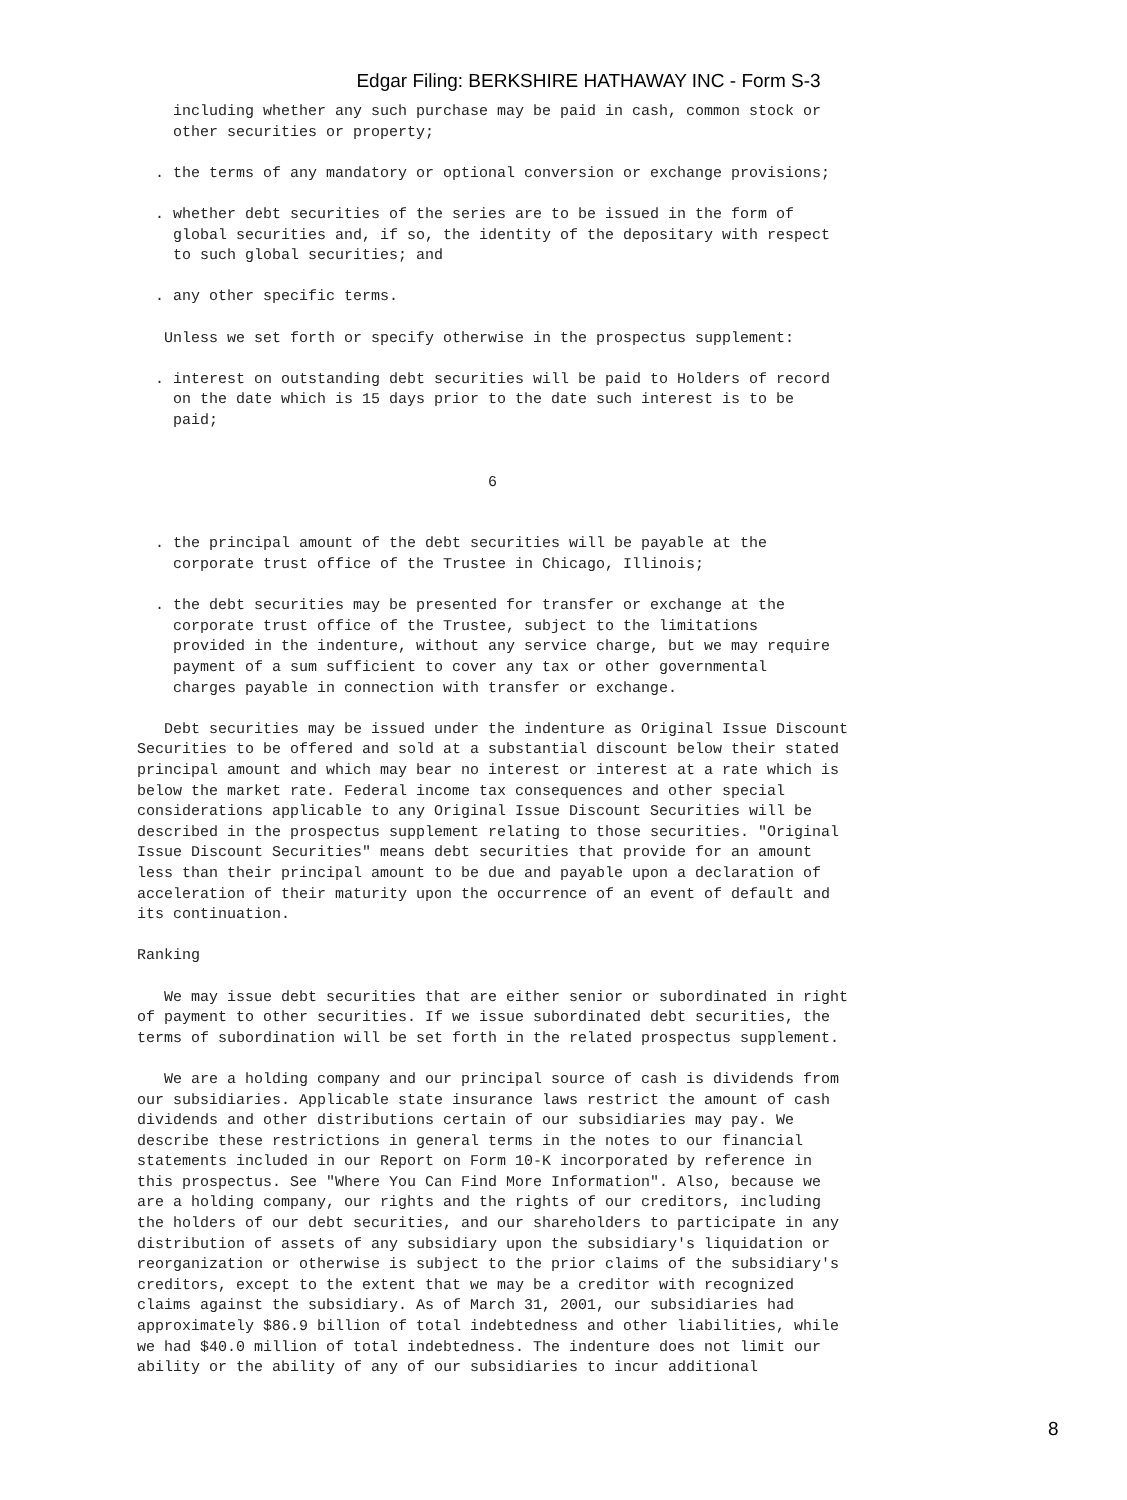Edgar Filing: BERKSHIRE HATHAWAY INC - Form S-3
    including whether any such purchase may be paid in cash, common stock or
    other securities or property;

  . the terms of any mandatory or optional conversion or exchange provisions;

  . whether debt securities of the series are to be issued in the form of
    global securities and, if so, the identity of the depositary with respect
    to such global securities; and

  . any other specific terms.

   Unless we set forth or specify otherwise in the prospectus supplement:

  . interest on outstanding debt securities will be paid to Holders of record
    on the date which is 15 days prior to the date such interest is to be
    paid;


                                       6


  . the principal amount of the debt securities will be payable at the
    corporate trust office of the Trustee in Chicago, Illinois;

  . the debt securities may be presented for transfer or exchange at the
    corporate trust office of the Trustee, subject to the limitations
    provided in the indenture, without any service charge, but we may require
    payment of a sum sufficient to cover any tax or other governmental
    charges payable in connection with transfer or exchange.

   Debt securities may be issued under the indenture as Original Issue Discount
Securities to be offered and sold at a substantial discount below their stated
principal amount and which may bear no interest or interest at a rate which is
below the market rate. Federal income tax consequences and other special
considerations applicable to any Original Issue Discount Securities will be
described in the prospectus supplement relating to those securities. "Original
Issue Discount Securities" means debt securities that provide for an amount
less than their principal amount to be due and payable upon a declaration of
acceleration of their maturity upon the occurrence of an event of default and
its continuation.

Ranking

   We may issue debt securities that are either senior or subordinated in right
of payment to other securities. If we issue subordinated debt securities, the
terms of subordination will be set forth in the related prospectus supplement.

   We are a holding company and our principal source of cash is dividends from
our subsidiaries. Applicable state insurance laws restrict the amount of cash
dividends and other distributions certain of our subsidiaries may pay. We
describe these restrictions in general terms in the notes to our financial
statements included in our Report on Form 10-K incorporated by reference in
this prospectus. See "Where You Can Find More Information". Also, because we
are a holding company, our rights and the rights of our creditors, including
the holders of our debt securities, and our shareholders to participate in any
distribution of assets of any subsidiary upon the subsidiary's liquidation or
reorganization or otherwise is subject to the prior claims of the subsidiary's
creditors, except to the extent that we may be a creditor with recognized
claims against the subsidiary. As of March 31, 2001, our subsidiaries had
approximately $86.9 billion of total indebtedness and other liabilities, while
we had $40.0 million of total indebtedness. The indenture does not limit our
ability or the ability of any of our subsidiaries to incur additional
8